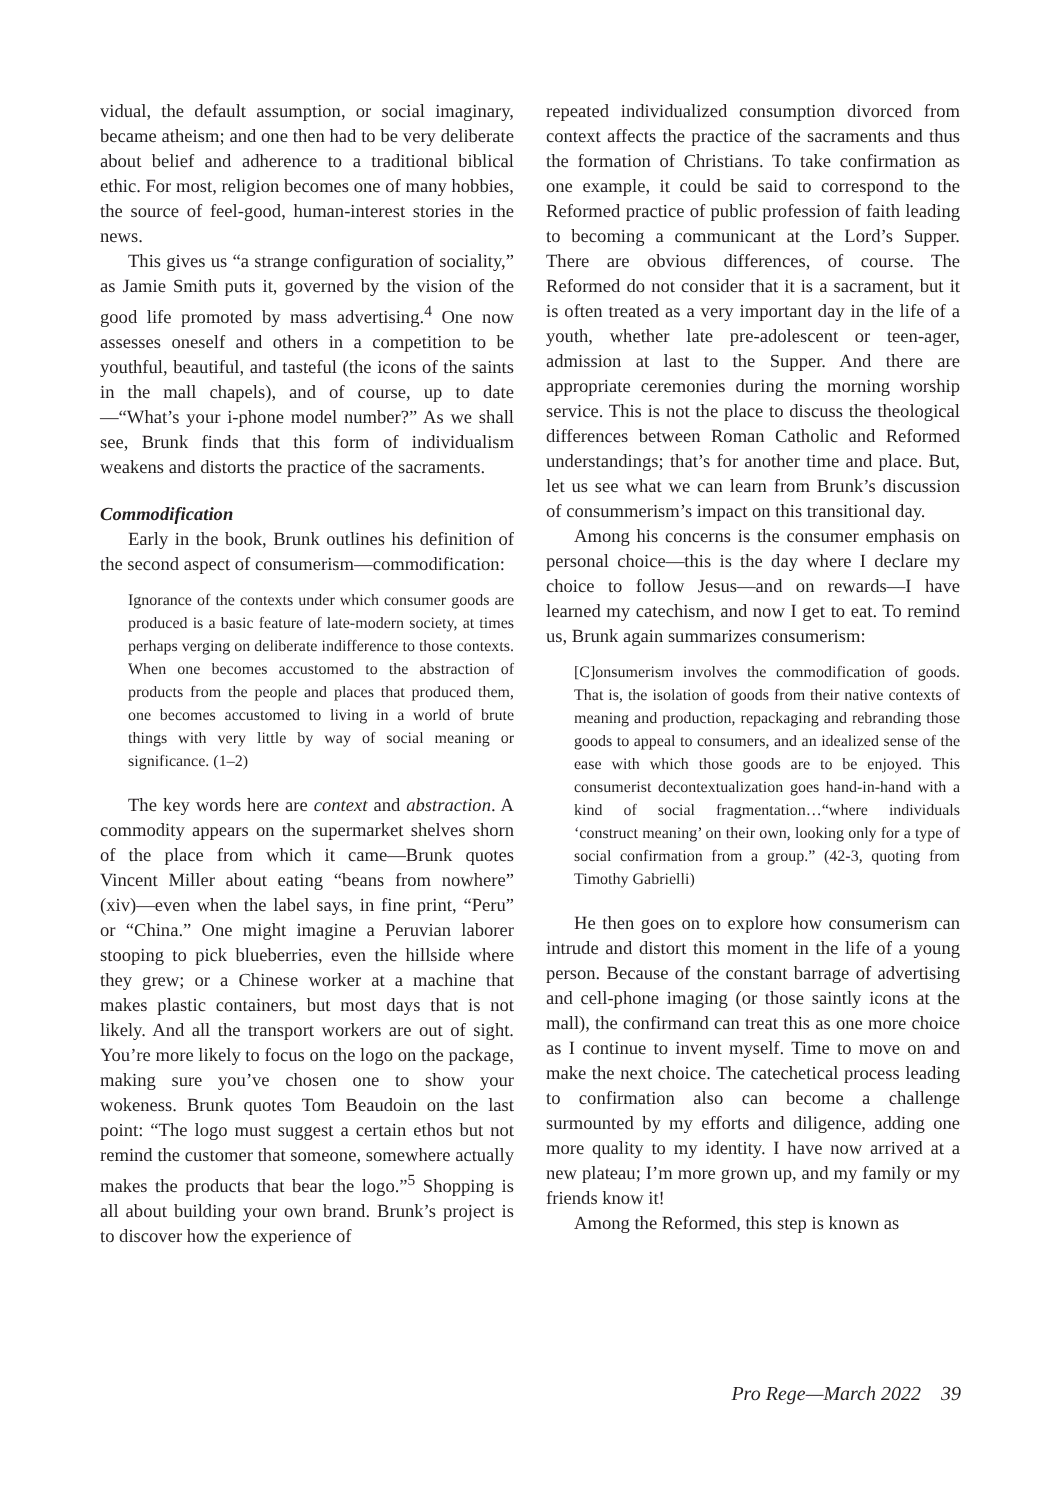vidual, the default assumption, or social imaginary, became atheism; and one then had to be very deliberate about belief and adherence to a traditional biblical ethic. For most, religion becomes one of many hobbies, the source of feel-good, human-interest stories in the news.
This gives us “a strange configuration of sociality,” as Jamie Smith puts it, governed by the vision of the good life promoted by mass advertising.<sup>4</sup> One now assesses oneself and others in a competition to be youthful, beautiful, and tasteful (the icons of the saints in the mall chapels), and of course, up to date—“What’s your i-phone model number?” As we shall see, Brunk finds that this form of individualism weakens and distorts the practice of the sacraments.
Commodification
Early in the book, Brunk outlines his definition of the second aspect of consumerism—commodification:
Ignorance of the contexts under which consumer goods are produced is a basic feature of late-modern society, at times perhaps verging on deliberate indifference to those contexts. When one becomes accustomed to the abstraction of products from the people and places that produced them, one becomes accustomed to living in a world of brute things with very little by way of social meaning or significance. (1–2)
The key words here are context and abstraction. A commodity appears on the supermarket shelves shorn of the place from which it came—Brunk quotes Vincent Miller about eating “beans from nowhere” (xiv)—even when the label says, in fine print, “Peru” or “China.” One might imagine a Peruvian laborer stooping to pick blueberries, even the hillside where they grew; or a Chinese worker at a machine that makes plastic containers, but most days that is not likely. And all the transport workers are out of sight. You’re more likely to focus on the logo on the package, making sure you’ve chosen one to show your wokeness. Brunk quotes Tom Beaudoin on the last point: “The logo must suggest a certain ethos but not remind the customer that someone, somewhere actually makes the products that bear the logo.”<sup>5</sup> Shopping is all about building your own brand. Brunk’s project is to discover how the experience of
repeated individualized consumption divorced from context affects the practice of the sacraments and thus the formation of Christians. To take confirmation as one example, it could be said to correspond to the Reformed practice of public profession of faith leading to becoming a communicant at the Lord’s Supper. There are obvious differences, of course. The Reformed do not consider that it is a sacrament, but it is often treated as a very important day in the life of a youth, whether late pre-adolescent or teen-ager, admission at last to the Supper. And there are appropriate ceremonies during the morning worship service. This is not the place to discuss the theological differences between Roman Catholic and Reformed understandings; that’s for another time and place. But, let us see what we can learn from Brunk’s discussion of consummerism’s impact on this transitional day.
Among his concerns is the consumer emphasis on personal choice—this is the day where I declare my choice to follow Jesus—and on rewards—I have learned my catechism, and now I get to eat. To remind us, Brunk again summarizes consumerism:
[C]onsumerism involves the commodification of goods. That is, the isolation of goods from their native contexts of meaning and production, repackaging and rebranding those goods to appeal to consumers, and an idealized sense of the ease with which those goods are to be enjoyed. This consumerist decontextualization goes hand-in-hand with a kind of social fragmentation…“where individuals ‘construct meaning’ on their own, looking only for a type of social confirmation from a group.” (42-3, quoting from Timothy Gabrielli)
He then goes on to explore how consumerism can intrude and distort this moment in the life of a young person. Because of the constant barrage of advertising and cell-phone imaging (or those saintly icons at the mall), the confirmand can treat this as one more choice as I continue to invent myself. Time to move on and make the next choice. The catechetical process leading to confirmation also can become a challenge surmounted by my efforts and diligence, adding one more quality to my identity. I have now arrived at a new plateau; I’m more grown up, and my family or my friends know it!
Among the Reformed, this step is known as
Pro Rege—March 2022 39